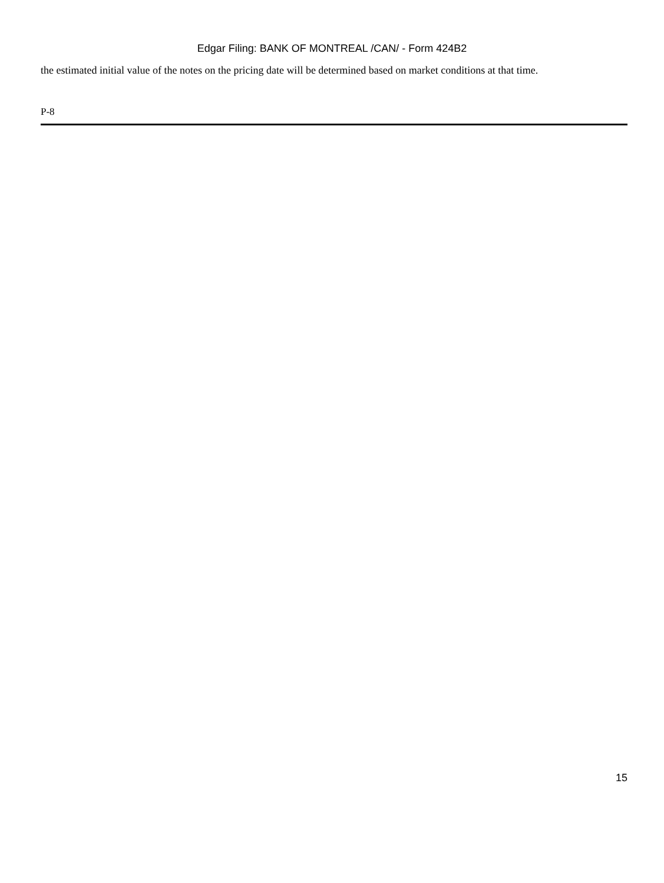Edgar Filing: BANK OF MONTREAL /CAN/ - Form 424B2
the estimated initial value of the notes on the pricing date will be determined based on market conditions at that time.
P-8
15